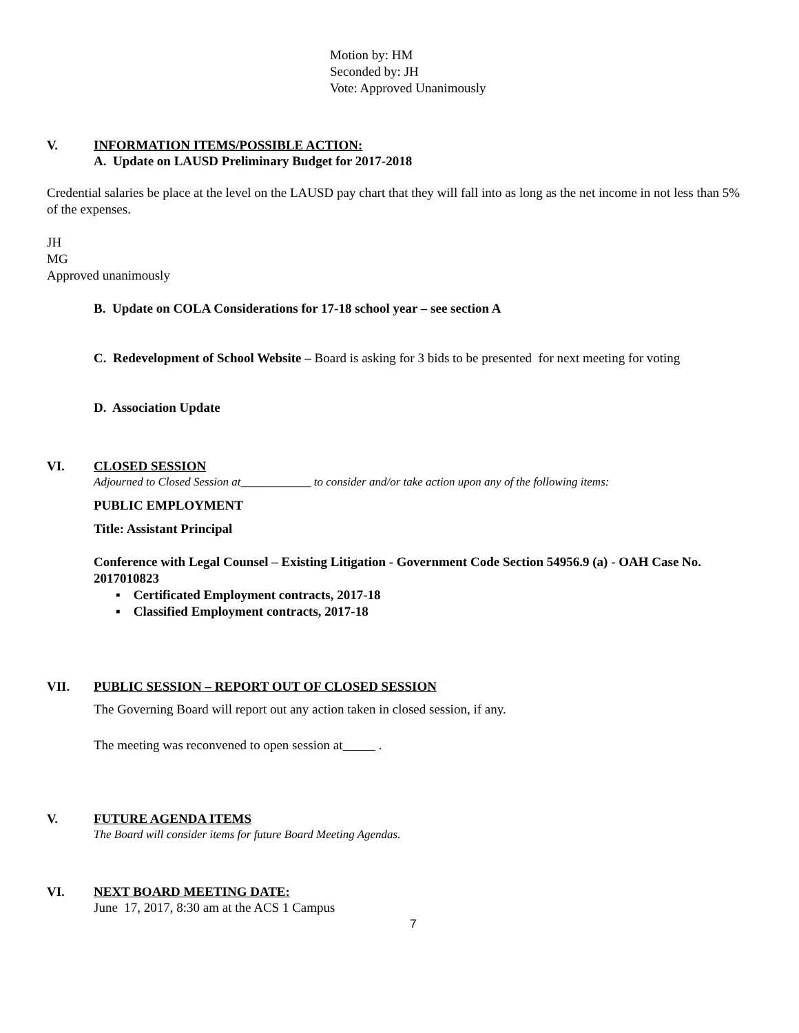Motion by: HM
Seconded by: JH
Vote: Approved Unanimously
V. INFORMATION ITEMS/POSSIBLE ACTION:
A. Update on LAUSD Preliminary Budget for 2017-2018
Credential salaries be place at the level on the LAUSD pay chart that they will fall into as long as the net income in not less than 5% of the expenses.
JH
MG
Approved unanimously
B. Update on COLA Considerations for 17-18 school year – see section A
C. Redevelopment of School Website – Board is asking for 3 bids to be presented for next meeting for voting
D. Association Update
VI. CLOSED SESSION
Adjourned to Closed Session at____________ to consider and/or take action upon any of the following items:
PUBLIC EMPLOYMENT
Title: Assistant Principal
Conference with Legal Counsel – Existing Litigation - Government Code Section 54956.9 (a) - OAH Case No. 2017010823
▪ Certificated Employment contracts, 2017-18
▪ Classified Employment contracts, 2017-18
VII. PUBLIC SESSION – REPORT OUT OF CLOSED SESSION
The Governing Board will report out any action taken in closed session, if any.
The meeting was reconvened to open session at .
V. FUTURE AGENDA ITEMS
The Board will consider items for future Board Meeting Agendas.
VI. NEXT BOARD MEETING DATE:
June 17, 2017, 8:30 am at the ACS 1 Campus
7